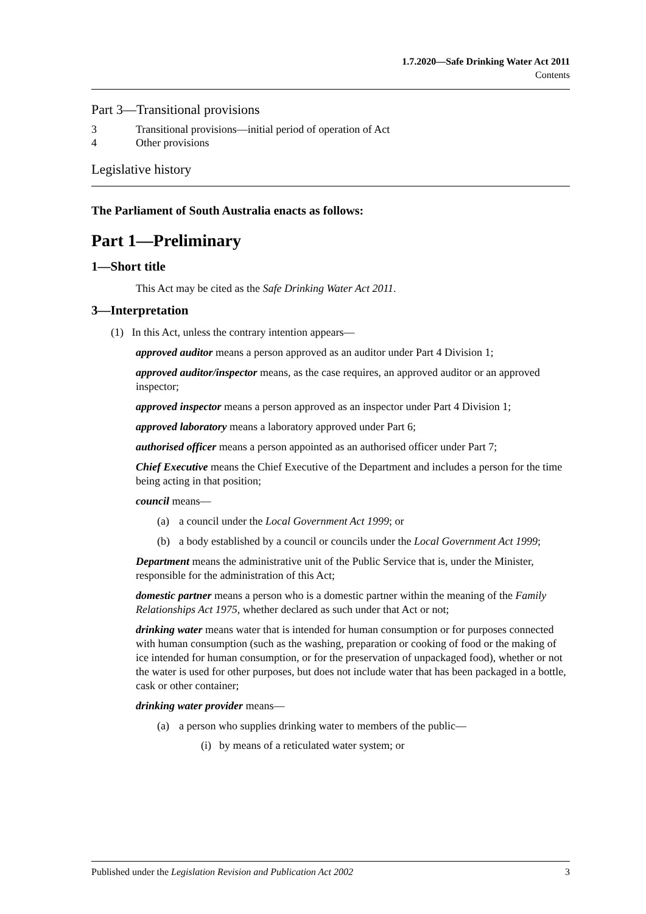1.7.2020—Safe Drinking Water Act 2011
Contents
Part 3—Transitional provisions
3 Transitional provisions—initial period of operation of Act
4 Other provisions
Legislative history
The Parliament of South Australia enacts as follows:
Part 1—Preliminary
1—Short title
This Act may be cited as the Safe Drinking Water Act 2011.
3—Interpretation
(1) In this Act, unless the contrary intention appears—
approved auditor means a person approved as an auditor under Part 4 Division 1;
approved auditor/inspector means, as the case requires, an approved auditor or an approved inspector;
approved inspector means a person approved as an inspector under Part 4 Division 1;
approved laboratory means a laboratory approved under Part 6;
authorised officer means a person appointed as an authorised officer under Part 7;
Chief Executive means the Chief Executive of the Department and includes a person for the time being acting in that position;
council means—
(a) a council under the Local Government Act 1999; or
(b) a body established by a council or councils under the Local Government Act 1999;
Department means the administrative unit of the Public Service that is, under the Minister, responsible for the administration of this Act;
domestic partner means a person who is a domestic partner within the meaning of the Family Relationships Act 1975, whether declared as such under that Act or not;
drinking water means water that is intended for human consumption or for purposes connected with human consumption (such as the washing, preparation or cooking of food or the making of ice intended for human consumption, or for the preservation of unpackaged food), whether or not the water is used for other purposes, but does not include water that has been packaged in a bottle, cask or other container;
drinking water provider means—
(a) a person who supplies drinking water to members of the public—
(i) by means of a reticulated water system; or
Published under the Legislation Revision and Publication Act 2002 3